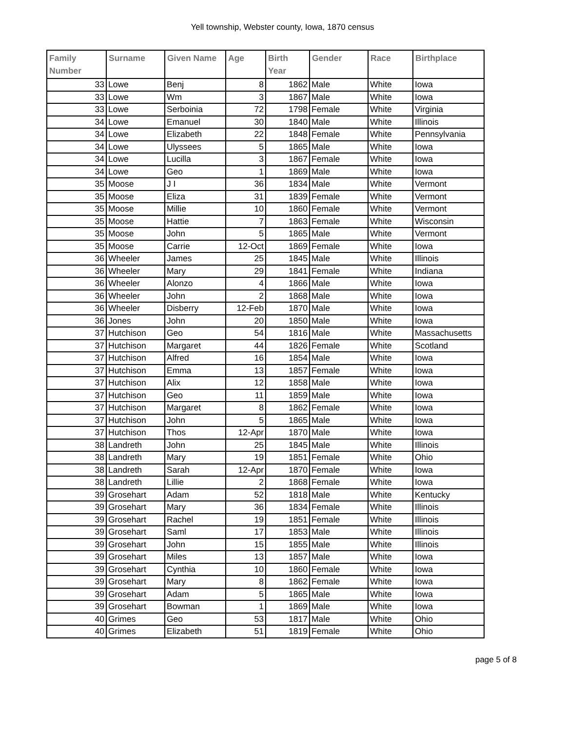Yell township, Webster county, Iowa, 1870 census
| Family Number | Surname | Given Name | Age | Birth Year | Gender | Race | Birthplace |
| --- | --- | --- | --- | --- | --- | --- | --- |
| 33 | Lowe | Benj | 8 | 1862 | Male | White | Iowa |
| 33 | Lowe | Wm | 3 | 1867 | Male | White | Iowa |
| 33 | Lowe | Serboinia | 72 | 1798 | Female | White | Virginia |
| 34 | Lowe | Emanuel | 30 | 1840 | Male | White | Illinois |
| 34 | Lowe | Elizabeth | 22 | 1848 | Female | White | Pennsylvania |
| 34 | Lowe | Ulyssees | 5 | 1865 | Male | White | Iowa |
| 34 | Lowe | Lucilla | 3 | 1867 | Female | White | Iowa |
| 34 | Lowe | Geo | 1 | 1869 | Male | White | Iowa |
| 35 | Moose | J I | 36 | 1834 | Male | White | Vermont |
| 35 | Moose | Eliza | 31 | 1839 | Female | White | Vermont |
| 35 | Moose | Millie | 10 | 1860 | Female | White | Vermont |
| 35 | Moose | Hattie | 7 | 1863 | Female | White | Wisconsin |
| 35 | Moose | John | 5 | 1865 | Male | White | Vermont |
| 35 | Moose | Carrie | 12-Oct | 1869 | Female | White | Iowa |
| 36 | Wheeler | James | 25 | 1845 | Male | White | Illinois |
| 36 | Wheeler | Mary | 29 | 1841 | Female | White | Indiana |
| 36 | Wheeler | Alonzo | 4 | 1866 | Male | White | Iowa |
| 36 | Wheeler | John | 2 | 1868 | Male | White | Iowa |
| 36 | Wheeler | Disberry | 12-Feb | 1870 | Male | White | Iowa |
| 36 | Jones | John | 20 | 1850 | Male | White | Iowa |
| 37 | Hutchison | Geo | 54 | 1816 | Male | White | Massachusetts |
| 37 | Hutchison | Margaret | 44 | 1826 | Female | White | Scotland |
| 37 | Hutchison | Alfred | 16 | 1854 | Male | White | Iowa |
| 37 | Hutchison | Emma | 13 | 1857 | Female | White | Iowa |
| 37 | Hutchison | Alix | 12 | 1858 | Male | White | Iowa |
| 37 | Hutchison | Geo | 11 | 1859 | Male | White | Iowa |
| 37 | Hutchison | Margaret | 8 | 1862 | Female | White | Iowa |
| 37 | Hutchison | John | 5 | 1865 | Male | White | Iowa |
| 37 | Hutchison | Thos | 12-Apr | 1870 | Male | White | Iowa |
| 38 | Landreth | John | 25 | 1845 | Male | White | Illinois |
| 38 | Landreth | Mary | 19 | 1851 | Female | White | Ohio |
| 38 | Landreth | Sarah | 12-Apr | 1870 | Female | White | Iowa |
| 38 | Landreth | Lillie | 2 | 1868 | Female | White | Iowa |
| 39 | Grosehart | Adam | 52 | 1818 | Male | White | Kentucky |
| 39 | Grosehart | Mary | 36 | 1834 | Female | White | Illinois |
| 39 | Grosehart | Rachel | 19 | 1851 | Female | White | Illinois |
| 39 | Grosehart | Saml | 17 | 1853 | Male | White | Illinois |
| 39 | Grosehart | John | 15 | 1855 | Male | White | Illinois |
| 39 | Grosehart | Miles | 13 | 1857 | Male | White | Iowa |
| 39 | Grosehart | Cynthia | 10 | 1860 | Female | White | Iowa |
| 39 | Grosehart | Mary | 8 | 1862 | Female | White | Iowa |
| 39 | Grosehart | Adam | 5 | 1865 | Male | White | Iowa |
| 39 | Grosehart | Bowman | 1 | 1869 | Male | White | Iowa |
| 40 | Grimes | Geo | 53 | 1817 | Male | White | Ohio |
| 40 | Grimes | Elizabeth | 51 | 1819 | Female | White | Ohio |
page 5 of 8